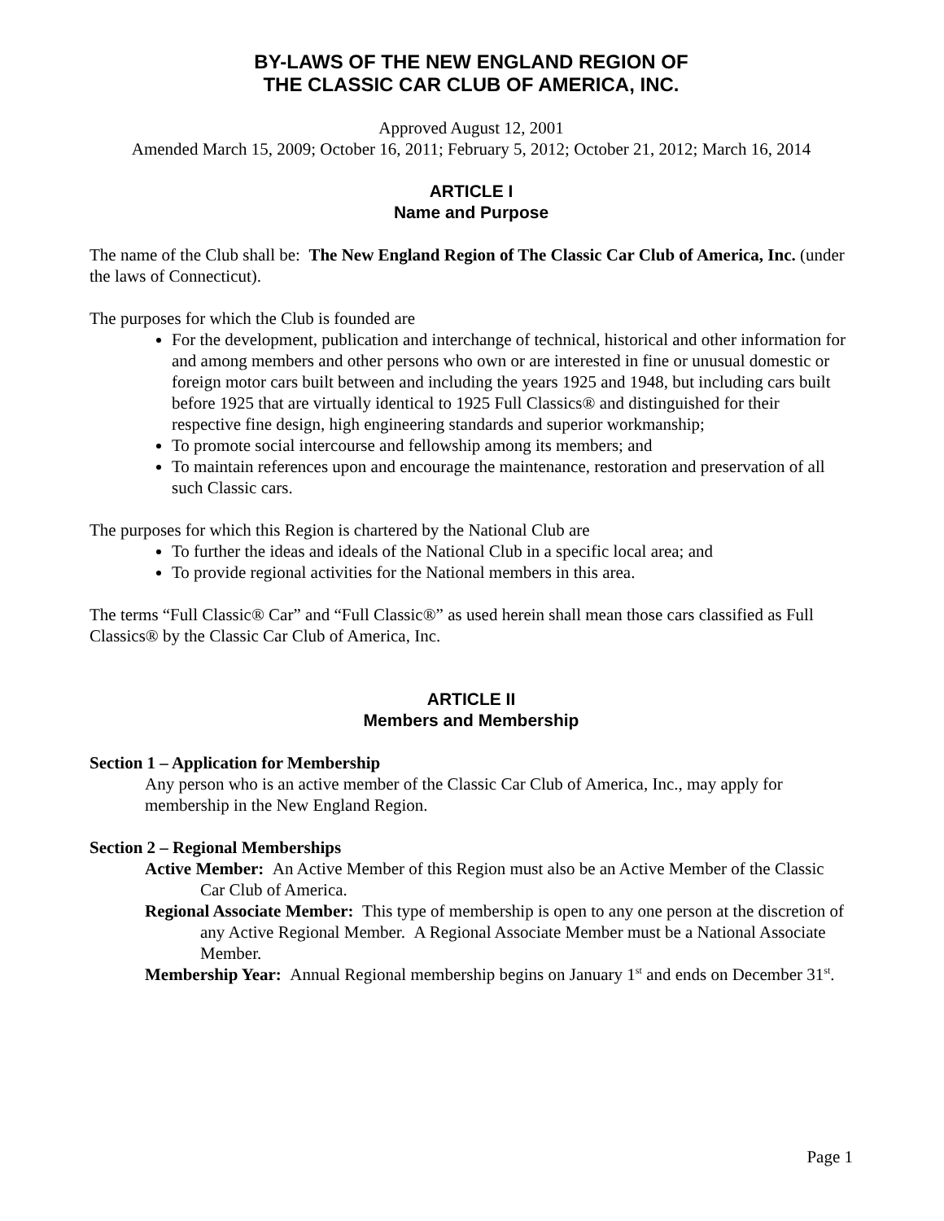BY-LAWS OF THE NEW ENGLAND REGION OF
THE CLASSIC CAR CLUB OF AMERICA, INC.
Approved August 12, 2001
Amended March 15, 2009; October 16, 2011; February 5, 2012; October 21, 2012; March 16, 2014
ARTICLE I
Name and Purpose
The name of the Club shall be: The New England Region of The Classic Car Club of America, Inc. (under the laws of Connecticut).
The purposes for which the Club is founded are
For the development, publication and interchange of technical, historical and other information for and among members and other persons who own or are interested in fine or unusual domestic or foreign motor cars built between and including the years 1925 and 1948, but including cars built before 1925 that are virtually identical to 1925 Full Classics® and distinguished for their respective fine design, high engineering standards and superior workmanship;
To promote social intercourse and fellowship among its members; and
To maintain references upon and encourage the maintenance, restoration and preservation of all such Classic cars.
The purposes for which this Region is chartered by the National Club are
To further the ideas and ideals of the National Club in a specific local area; and
To provide regional activities for the National members in this area.
The terms “Full Classic® Car” and “Full Classic®” as used herein shall mean those cars classified as Full Classics® by the Classic Car Club of America, Inc.
ARTICLE II
Members and Membership
Section 1 – Application for Membership
Any person who is an active member of the Classic Car Club of America, Inc., may apply for membership in the New England Region.
Section 2 – Regional Memberships
Active Member: An Active Member of this Region must also be an Active Member of the Classic Car Club of America.
Regional Associate Member: This type of membership is open to any one person at the discretion of any Active Regional Member. A Regional Associate Member must be a National Associate Member.
Membership Year: Annual Regional membership begins on January 1<sup>st</sup> and ends on December 31<sup>st</sup>.
Page 1